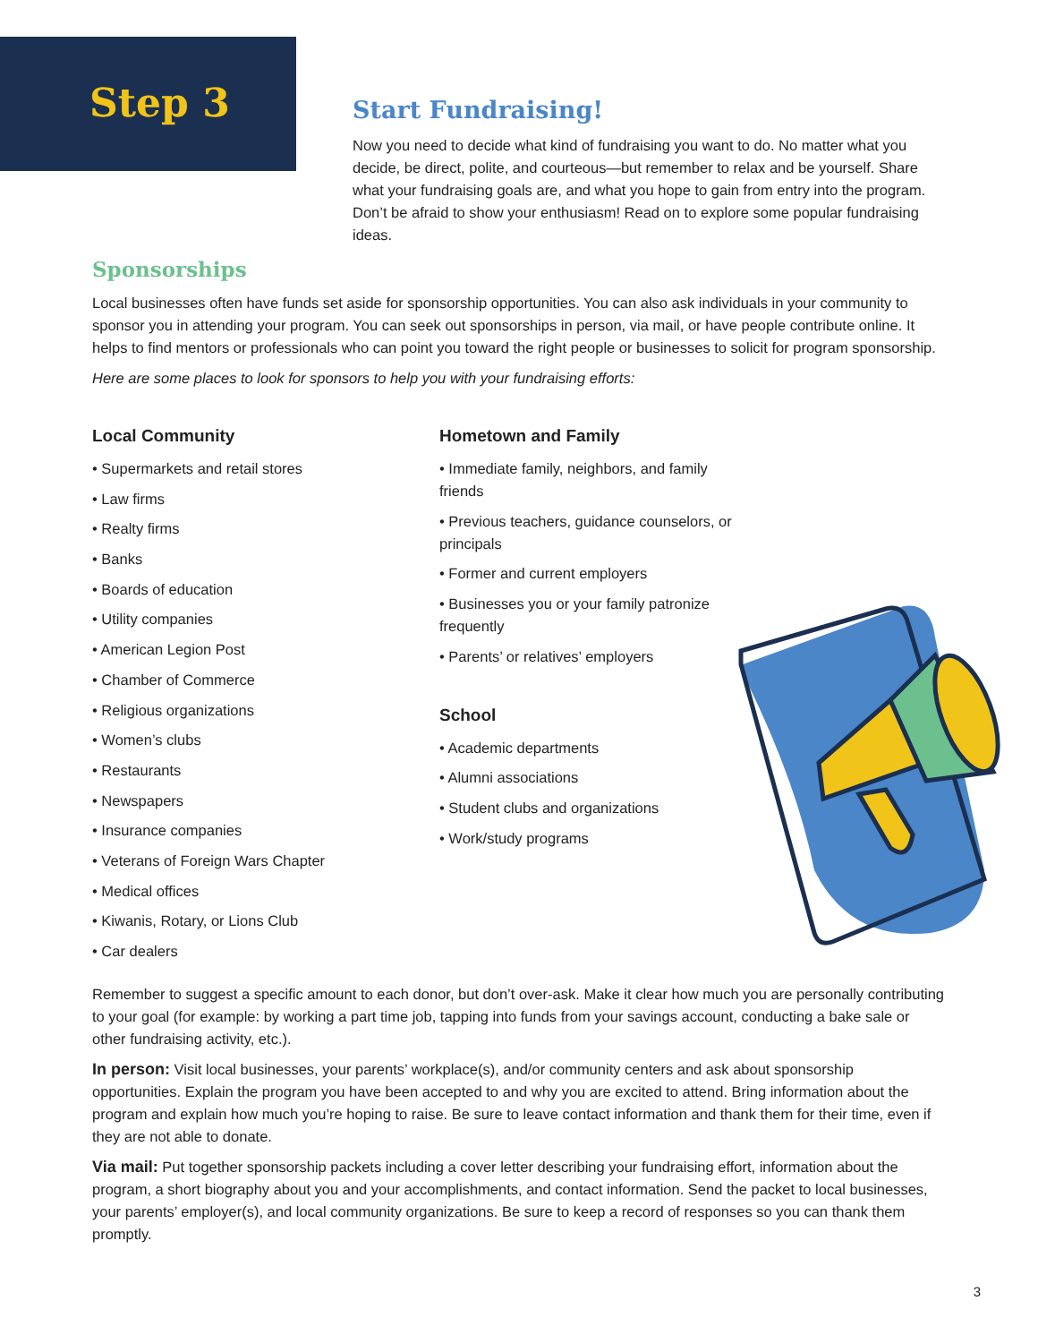Step 3
Start Fundraising!
Now you need to decide what kind of fundraising you want to do. No matter what you decide, be direct, polite, and courteous—but remember to relax and be yourself. Share what your fundraising goals are, and what you hope to gain from entry into the program. Don’t be afraid to show your enthusiasm! Read on to explore some popular fundraising ideas.
Sponsorships
Local businesses often have funds set aside for sponsorship opportunities. You can also ask individuals in your community to sponsor you in attending your program. You can seek out sponsorships in person, via mail, or have people contribute online. It helps to find mentors or professionals who can point you toward the right people or businesses to solicit for program sponsorship.
Here are some places to look for sponsors to help you with your fundraising efforts:
Local Community
• Supermarkets and retail stores
• Law firms
• Realty firms
• Banks
• Boards of education
• Utility companies
• American Legion Post
• Chamber of Commerce
• Religious organizations
• Women’s clubs
• Restaurants
• Newspapers
• Insurance companies
• Veterans of Foreign Wars Chapter
• Medical offices
• Kiwanis, Rotary, or Lions Club
• Car dealers
Hometown and Family
• Immediate family, neighbors, and family friends
• Previous teachers, guidance counselors, or principals
• Former and current employers
• Businesses you or your family patronize frequently
• Parents’ or relatives’ employers
School
• Academic departments
• Alumni associations
• Student clubs and organizations
• Work/study programs
Remember to suggest a specific amount to each donor, but don’t over-ask. Make it clear how much you are personally contributing to your goal (for example: by working a part time job, tapping into funds from your savings account, conducting a bake sale or other fundraising activity, etc.).
In person: Visit local businesses, your parents’ workplace(s), and/or community centers and ask about sponsorship opportunities. Explain the program you have been accepted to and why you are excited to attend. Bring information about the program and explain how much you’re hoping to raise. Be sure to leave contact information and thank them for their time, even if they are not able to donate.
Via mail: Put together sponsorship packets including a cover letter describing your fundraising effort, information about the program, a short biography about you and your accomplishments, and contact information. Send the packet to local businesses, your parents’ employer(s), and local community organizations. Be sure to keep a record of responses so you can thank them promptly.
3